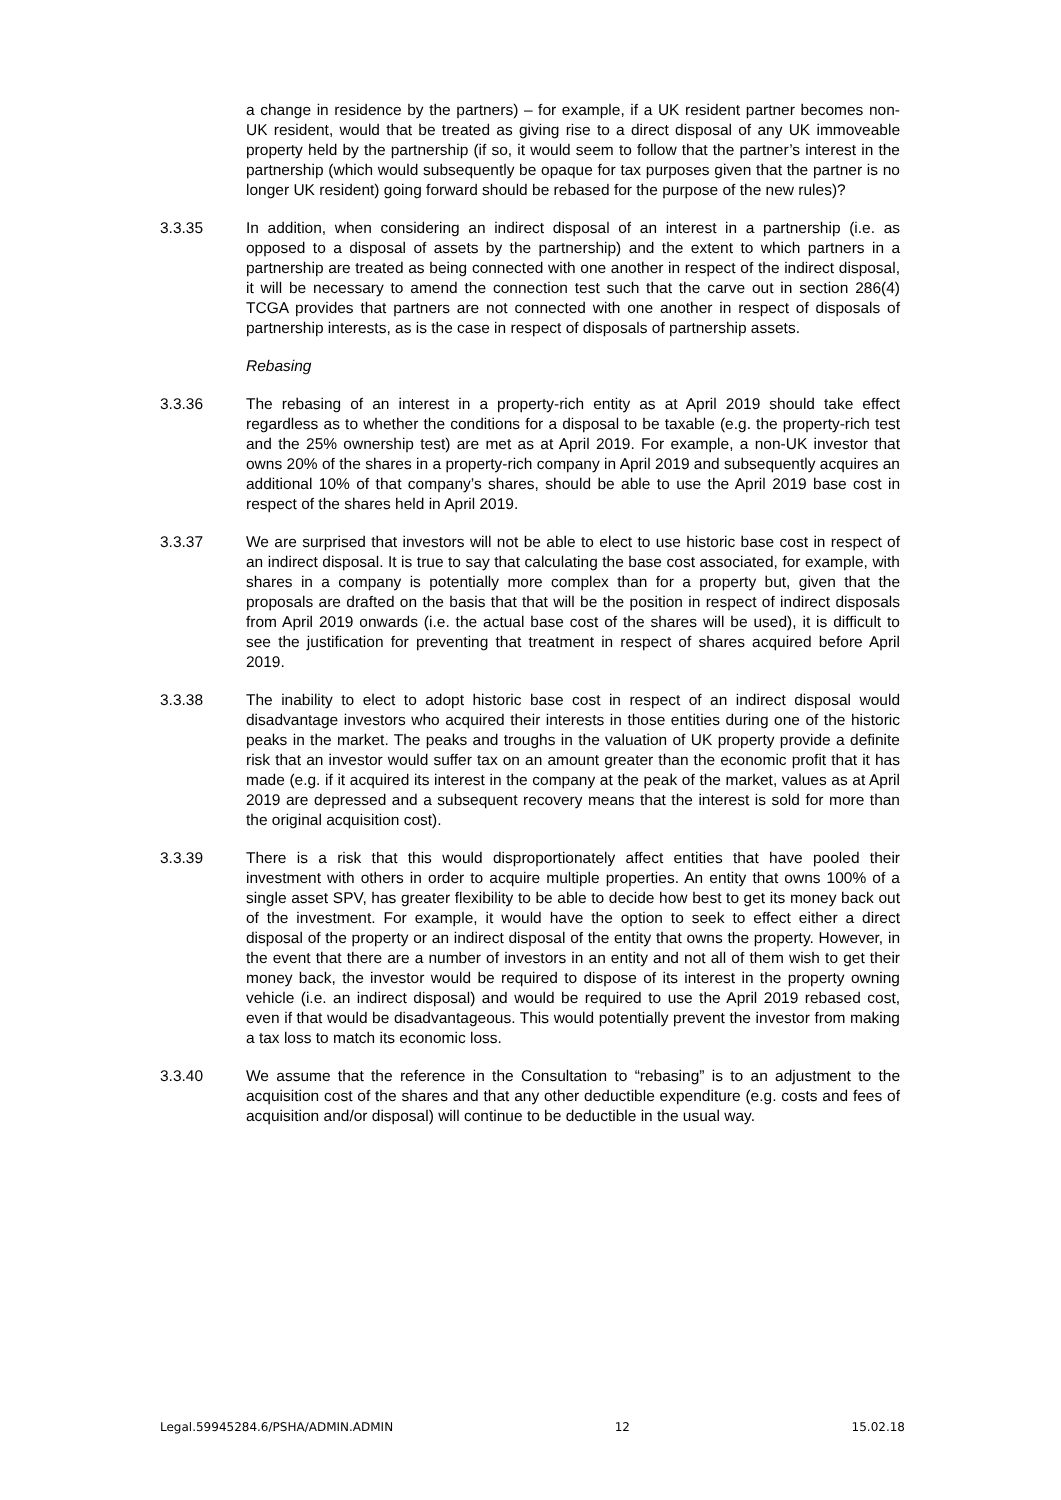a change in residence by the partners) – for example, if a UK resident partner becomes non-UK resident, would that be treated as giving rise to a direct disposal of any UK immoveable property held by the partnership (if so, it would seem to follow that the partner’s interest in the partnership (which would subsequently be opaque for tax purposes given that the partner is no longer UK resident) going forward should be rebased for the purpose of the new rules)?
3.3.35 In addition, when considering an indirect disposal of an interest in a partnership (i.e. as opposed to a disposal of assets by the partnership) and the extent to which partners in a partnership are treated as being connected with one another in respect of the indirect disposal, it will be necessary to amend the connection test such that the carve out in section 286(4) TCGA provides that partners are not connected with one another in respect of disposals of partnership interests, as is the case in respect of disposals of partnership assets.
Rebasing
3.3.36 The rebasing of an interest in a property-rich entity as at April 2019 should take effect regardless as to whether the conditions for a disposal to be taxable (e.g. the property-rich test and the 25% ownership test) are met as at April 2019. For example, a non-UK investor that owns 20% of the shares in a property-rich company in April 2019 and subsequently acquires an additional 10% of that company’s shares, should be able to use the April 2019 base cost in respect of the shares held in April 2019.
3.3.37 We are surprised that investors will not be able to elect to use historic base cost in respect of an indirect disposal. It is true to say that calculating the base cost associated, for example, with shares in a company is potentially more complex than for a property but, given that the proposals are drafted on the basis that that will be the position in respect of indirect disposals from April 2019 onwards (i.e. the actual base cost of the shares will be used), it is difficult to see the justification for preventing that treatment in respect of shares acquired before April 2019.
3.3.38 The inability to elect to adopt historic base cost in respect of an indirect disposal would disadvantage investors who acquired their interests in those entities during one of the historic peaks in the market. The peaks and troughs in the valuation of UK property provide a definite risk that an investor would suffer tax on an amount greater than the economic profit that it has made (e.g. if it acquired its interest in the company at the peak of the market, values as at April 2019 are depressed and a subsequent recovery means that the interest is sold for more than the original acquisition cost).
3.3.39 There is a risk that this would disproportionately affect entities that have pooled their investment with others in order to acquire multiple properties. An entity that owns 100% of a single asset SPV, has greater flexibility to be able to decide how best to get its money back out of the investment. For example, it would have the option to seek to effect either a direct disposal of the property or an indirect disposal of the entity that owns the property. However, in the event that there are a number of investors in an entity and not all of them wish to get their money back, the investor would be required to dispose of its interest in the property owning vehicle (i.e. an indirect disposal) and would be required to use the April 2019 rebased cost, even if that would be disadvantageous. This would potentially prevent the investor from making a tax loss to match its economic loss.
3.3.40 We assume that the reference in the Consultation to “rebasing” is to an adjustment to the acquisition cost of the shares and that any other deductible expenditure (e.g. costs and fees of acquisition and/or disposal) will continue to be deductible in the usual way.
Legal.59945284.6/PSHA/ADMIN.ADMIN 12 15.02.18